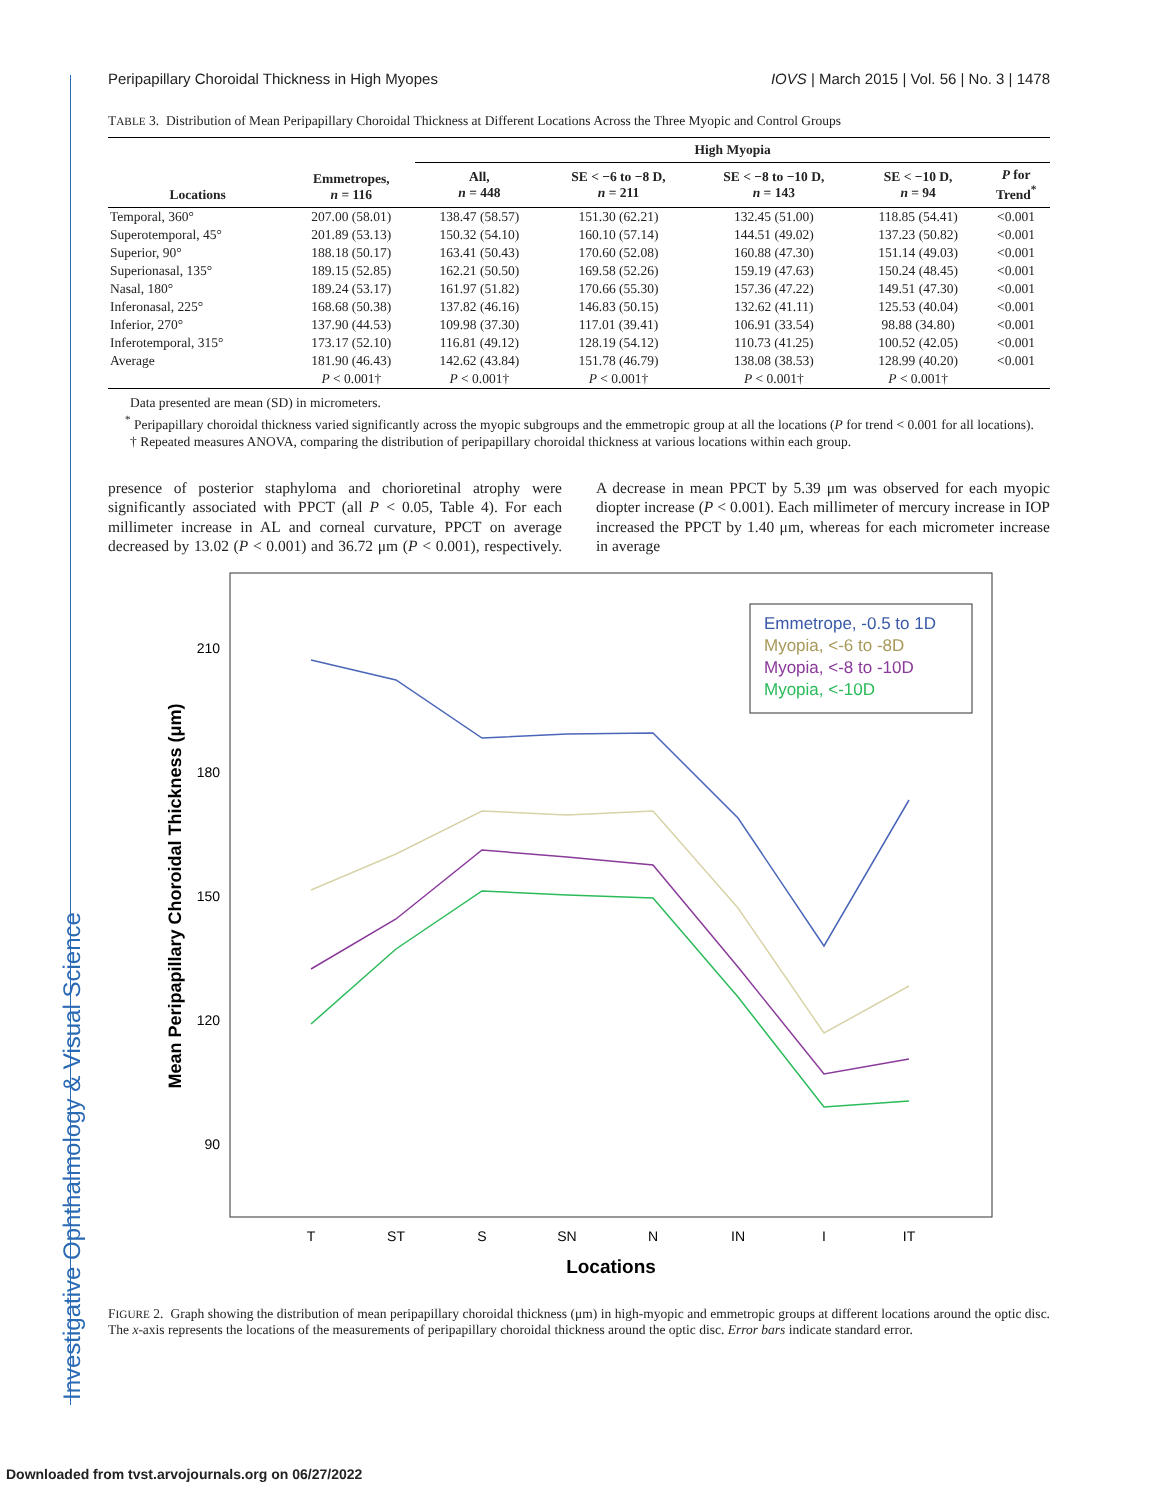Investigative Ophthalmology & Visual Science
Peripapillary Choroidal Thickness in High Myopes IOVS | March 2015 | Vol. 56 | No. 3 | 1478
TABLE 3. Distribution of Mean Peripapillary Choroidal Thickness at Different Locations Across the Three Myopic and Control Groups
| Locations | Emmetropes, n = 116 | High Myopia | | | | |
| --- | --- | --- | --- | --- | --- | --- |
| | | All, n = 448 | SE < −6 to −8 D, n = 211 | SE < −8 to −10 D, n = 143 | SE < −10 D, n = 94 | P for Trend<sup>*</sup> |
| Temporal, 360° | 207.00 (58.01) | 138.47 (58.57) | 151.30 (62.21) | 132.45 (51.00) | 118.85 (54.41) | <0.001 |
| Superotemporal, 45° | 201.89 (53.13) | 150.32 (54.10) | 160.10 (57.14) | 144.51 (49.02) | 137.23 (50.82) | <0.001 |
| Superior, 90° | 188.18 (50.17) | 163.41 (50.43) | 170.60 (52.08) | 160.88 (47.30) | 151.14 (49.03) | <0.001 |
| Superionasal, 135° | 189.15 (52.85) | 162.21 (50.50) | 169.58 (52.26) | 159.19 (47.63) | 150.24 (48.45) | <0.001 |
| Nasal, 180° | 189.24 (53.17) | 161.97 (51.82) | 170.66 (55.30) | 157.36 (47.22) | 149.51 (47.30) | <0.001 |
| Inferonasal, 225° | 168.68 (50.38) | 137.82 (46.16) | 146.83 (50.15) | 132.62 (41.11) | 125.53 (40.04) | <0.001 |
| Inferior, 270° | 137.90 (44.53) | 109.98 (37.30) | 117.01 (39.41) | 106.91 (33.54) | 98.88 (34.80) | <0.001 |
| Inferotemporal, 315° | 173.17 (52.10) | 116.81 (49.12) | 128.19 (54.12) | 110.73 (41.25) | 100.52 (42.05) | <0.001 |
| Average | 181.90 (46.43) | 142.62 (43.84) | 151.78 (46.79) | 138.08 (38.53) | 128.99 (40.20) | <0.001 |
| | P < 0.001† | P < 0.001† | P < 0.001† | P < 0.001† | P < 0.001† | |
Data presented are mean (SD) in micrometers.
<sup>*</sup> Peripapillary choroidal thickness varied significantly across the myopic subgroups and the emmetropic group at all the locations (P for trend < 0.001 for all locations).
† Repeated measures ANOVA, comparing the distribution of peripapillary choroidal thickness at various locations within each group.
presence of posterior staphyloma and chorioretinal atrophy were significantly associated with PPCT (all P < 0.05, Table 4). For each millimeter increase in AL and corneal curvature, PPCT on average decreased by 13.02 (P < 0.001) and 36.72 μm (P < 0.001), respectively. A decrease in mean PPCT by 5.39 μm was observed for each myopic diopter increase (P < 0.001). Each millimeter of mercury increase in IOP increased the PPCT by 1.40 μm, whereas for each micrometer increase in average
210
180
150
120
90
T
ST
S
SN
N
IN
I
IT
Locations
Mean Peripapillary Choroidal Thickness (μm)
Emmetrope, -0.5 to 1D
Myopia, <-6 to -8D
Myopia, <-8 to -10D
Myopia, <-10D
FIGURE 2. Graph showing the distribution of mean peripapillary choroidal thickness (μm) in high-myopic and emmetropic groups at different locations around the optic disc. The x-axis represents the locations of the measurements of peripapillary choroidal thickness around the optic disc. Error bars indicate standard error.
Downloaded from tvst.arvojournals.org on 06/27/2022